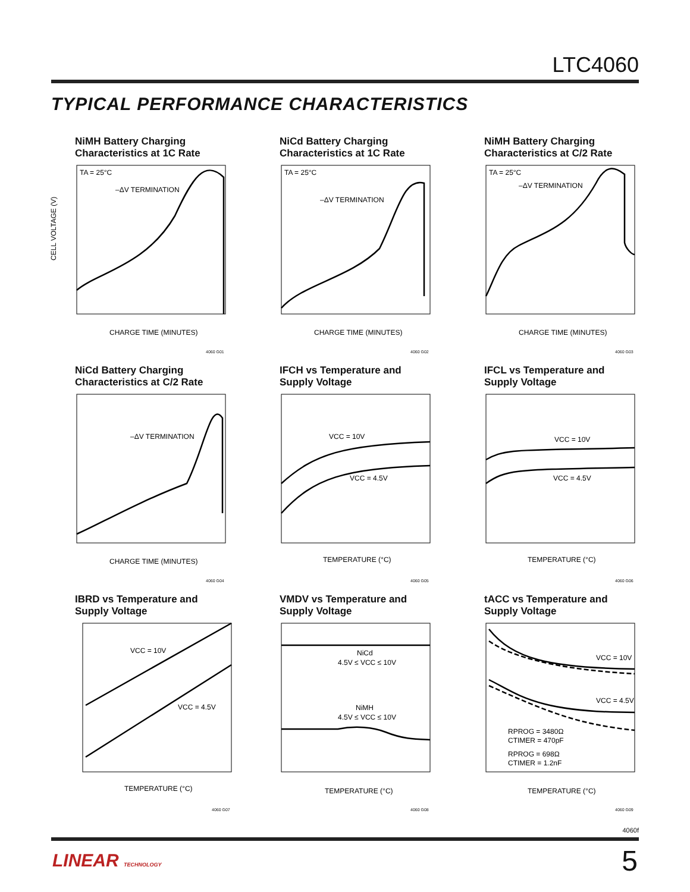LTC4060
TYPICAL PERFORMANCE CHARACTERISTICS
NiMH Battery Charging
Characteristics at 1C Rate
TA = 25°C
–ΔV TERMINATION
CELL VOLTAGE (V)
CHARGE TIME (MINUTES)
4060 G01
NiCd Battery Charging
Characteristics at 1C Rate
TA = 25°C
–ΔV TERMINATION
CHARGE TIME (MINUTES)
4060 G02
NiMH Battery Charging
Characteristics at C/2 Rate
TA = 25°C
–ΔV TERMINATION
CHARGE TIME (MINUTES)
4060 G03
NiCd Battery Charging
Characteristics at C/2 Rate
–ΔV TERMINATION
CHARGE TIME (MINUTES)
4060 G04
IFCH vs Temperature and
Supply Voltage
VCC = 10V
VCC = 4.5V
TEMPERATURE (°C)
4060 G05
IFCL vs Temperature and
Supply Voltage
VCC = 10V
VCC = 4.5V
TEMPERATURE (°C)
4060 G06
IBRD vs Temperature and
Supply Voltage
VCC = 10V
VCC = 4.5V
TEMPERATURE (°C)
4060 G07
VMDV vs Temperature and
Supply Voltage
NiCd
4.5V ≤ VCC ≤ 10V
NiMH
4.5V ≤ VCC ≤ 10V
TEMPERATURE (°C)
4060 G08
tACC vs Temperature and
Supply Voltage
VCC = 10V
VCC = 4.5V
RPROG = 3480Ω
CTIMER = 470pF
RPROG = 698Ω
CTIMER = 1.2nF
TEMPERATURE (°C)
4060 G09
4060f
LINEAR TECHNOLOGY 5